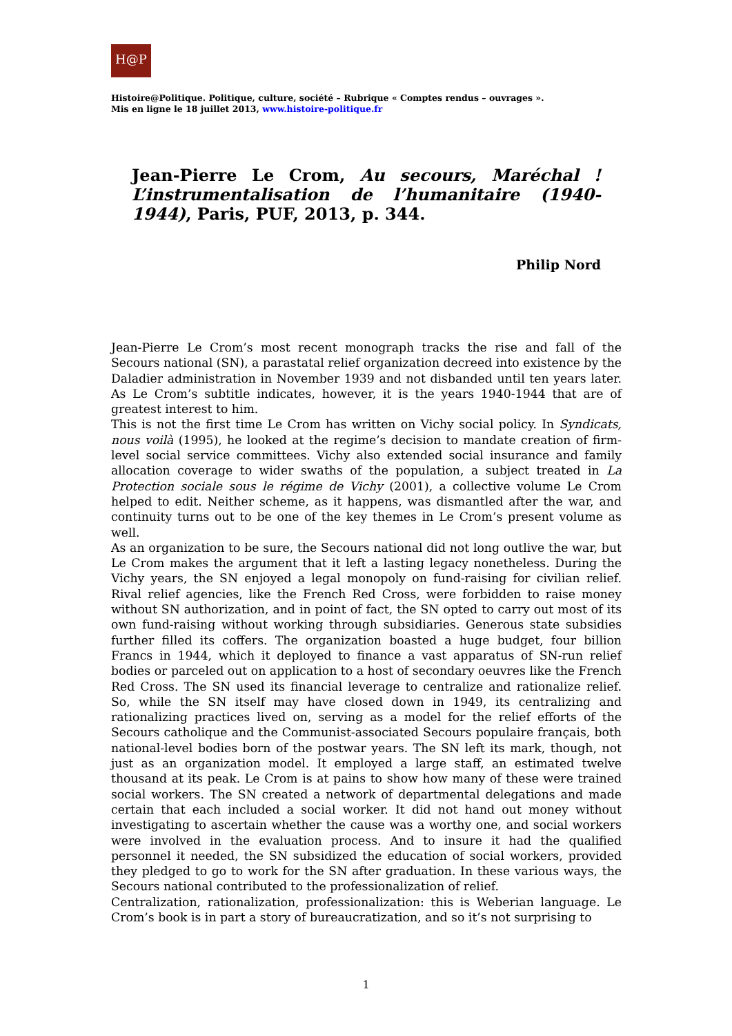H@P
Histoire@Politique. Politique, culture, société – Rubrique « Comptes rendus – ouvrages ».
Mis en ligne le 18 juillet 2013, www.histoire-politique.fr
Jean-Pierre Le Crom, Au secours, Maréchal ! L’instrumentalisation de l’humanitaire (1940-1944), Paris, PUF, 2013, p. 344.
Philip Nord
Jean-Pierre Le Crom’s most recent monograph tracks the rise and fall of the Secours national (SN), a parastatal relief organization decreed into existence by the Daladier administration in November 1939 and not disbanded until ten years later. As Le Crom’s subtitle indicates, however, it is the years 1940-1944 that are of greatest interest to him.
This is not the first time Le Crom has written on Vichy social policy. In Syndicats, nous voilà (1995), he looked at the regime’s decision to mandate creation of firm-level social service committees. Vichy also extended social insurance and family allocation coverage to wider swaths of the population, a subject treated in La Protection sociale sous le régime de Vichy (2001), a collective volume Le Crom helped to edit. Neither scheme, as it happens, was dismantled after the war, and continuity turns out to be one of the key themes in Le Crom’s present volume as well.
As an organization to be sure, the Secours national did not long outlive the war, but Le Crom makes the argument that it left a lasting legacy nonetheless. During the Vichy years, the SN enjoyed a legal monopoly on fund-raising for civilian relief. Rival relief agencies, like the French Red Cross, were forbidden to raise money without SN authorization, and in point of fact, the SN opted to carry out most of its own fund-raising without working through subsidiaries. Generous state subsidies further filled its coffers. The organization boasted a huge budget, four billion Francs in 1944, which it deployed to finance a vast apparatus of SN-run relief bodies or parceled out on application to a host of secondary oeuvres like the French Red Cross. The SN used its financial leverage to centralize and rationalize relief. So, while the SN itself may have closed down in 1949, its centralizing and rationalizing practices lived on, serving as a model for the relief efforts of the Secours catholique and the Communist-associated Secours populaire français, both national-level bodies born of the postwar years. The SN left its mark, though, not just as an organization model. It employed a large staff, an estimated twelve thousand at its peak. Le Crom is at pains to show how many of these were trained social workers. The SN created a network of departmental delegations and made certain that each included a social worker. It did not hand out money without investigating to ascertain whether the cause was a worthy one, and social workers were involved in the evaluation process. And to insure it had the qualified personnel it needed, the SN subsidized the education of social workers, provided they pledged to go to work for the SN after graduation. In these various ways, the Secours national contributed to the professionalization of relief.
Centralization, rationalization, professionalization: this is Weberian language. Le Crom’s book is in part a story of bureaucratization, and so it’s not surprising to
1